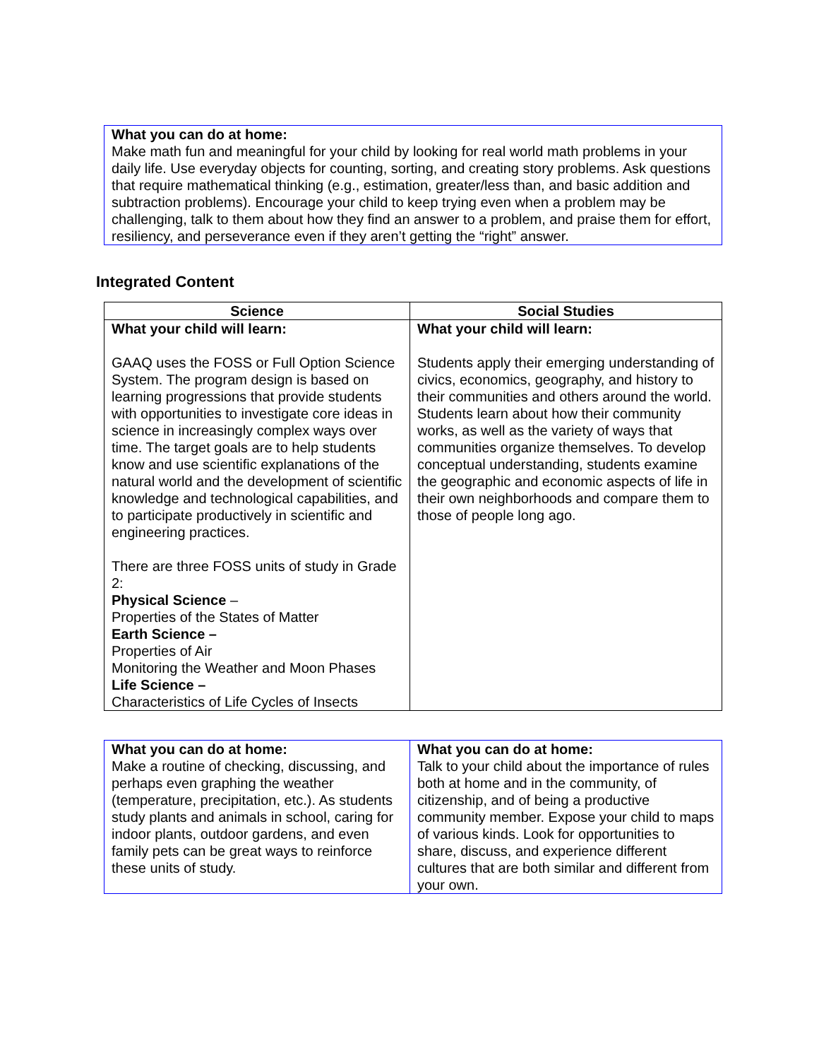What you can do at home:
Make math fun and meaningful for your child by looking for real world math problems in your daily life. Use everyday objects for counting, sorting, and creating story problems. Ask questions that require mathematical thinking (e.g., estimation, greater/less than, and basic addition and subtraction problems). Encourage your child to keep trying even when a problem may be challenging, talk to them about how they find an answer to a problem, and praise them for effort, resiliency, and perseverance even if they aren’t getting the “right” answer.
Integrated Content
| Science | Social Studies |
| --- | --- |
| What your child will learn: GAAQ uses the FOSS or Full Option Science System. The program design is based on learning progressions that provide students with opportunities to investigate core ideas in science in increasingly complex ways over time. The target goals are to help students know and use scientific explanations of the natural world and the development of scientific knowledge and technological capabilities, and to participate productively in scientific and engineering practices. There are three FOSS units of study in Grade 2: Physical Science – Properties of the States of Matter Earth Science – Properties of Air Monitoring the Weather and Moon Phases Life Science – Characteristics of Life Cycles of Insects | What your child will learn: Students apply their emerging understanding of civics, economics, geography, and history to their communities and others around the world. Students learn about how their community works, as well as the variety of ways that communities organize themselves. To develop conceptual understanding, students examine the geographic and economic aspects of life in their own neighborhoods and compare them to those of people long ago. |
| What you can do at home: Make a routine of checking, discussing, and perhaps even graphing the weather (temperature, precipitation, etc.). As students study plants and animals in school, caring for indoor plants, outdoor gardens, and even family pets can be great ways to reinforce these units of study. | What you can do at home: Talk to your child about the importance of rules both at home and in the community, of citizenship, and of being a productive community member. Expose your child to maps of various kinds. Look for opportunities to share, discuss, and experience different cultures that are both similar and different from your own. |